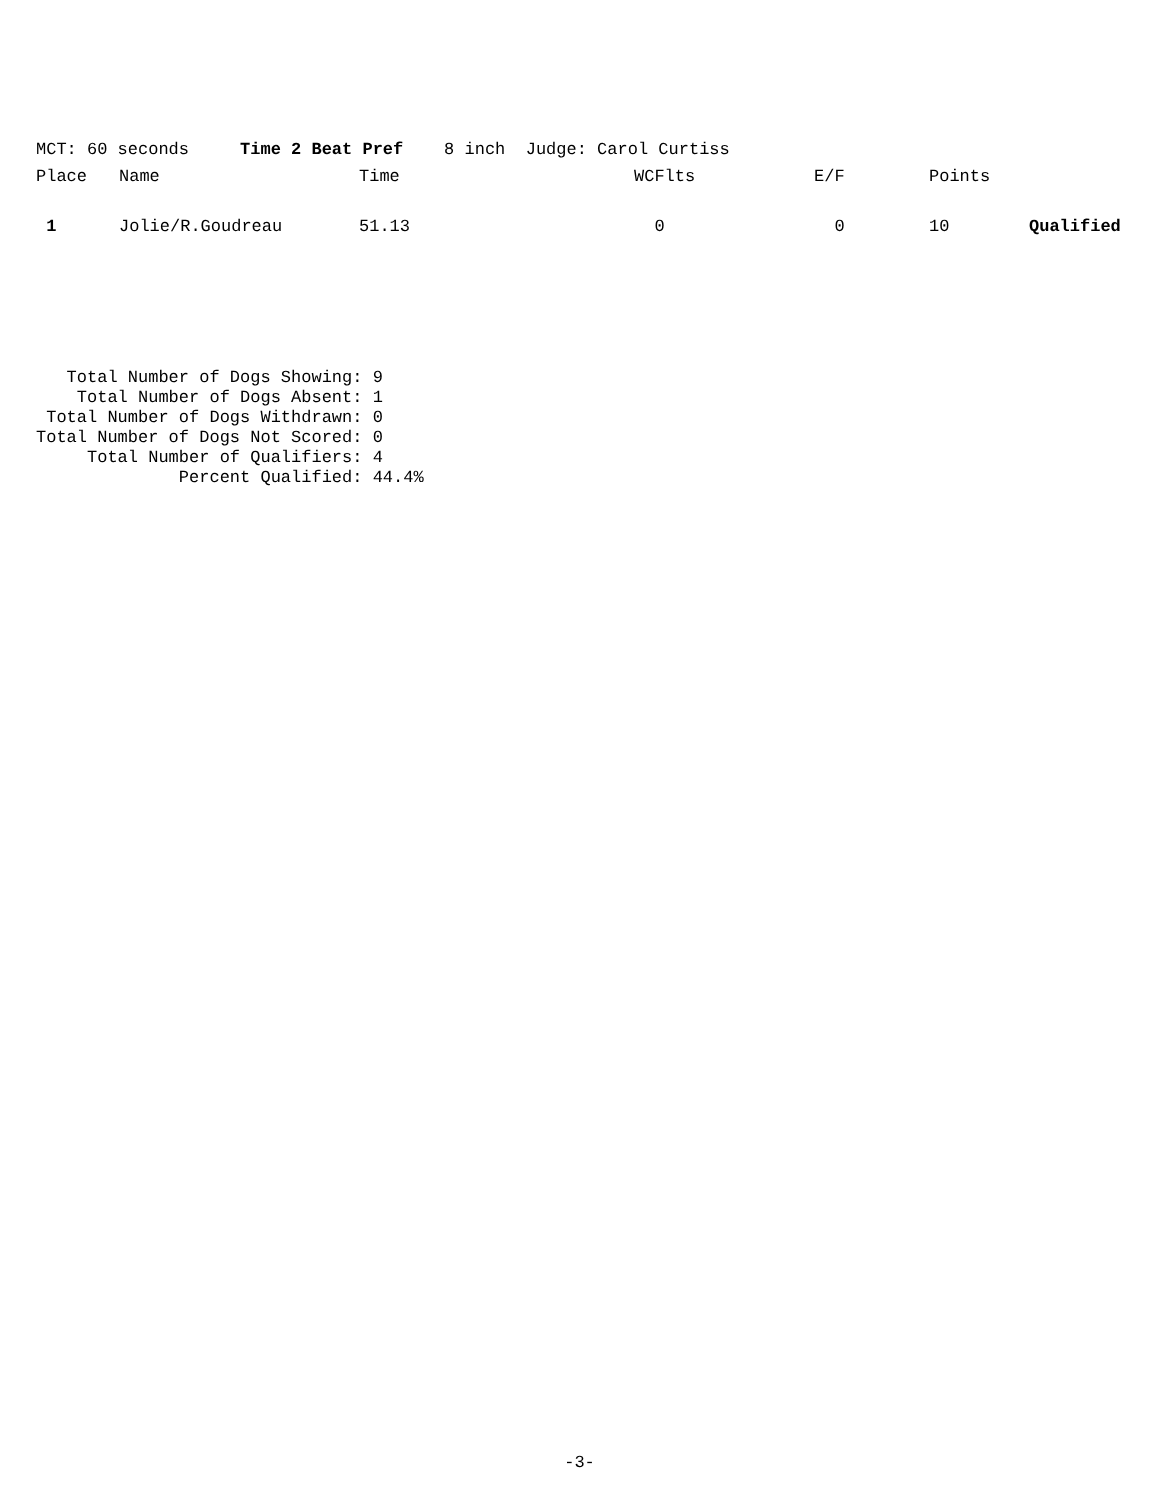MCT: 60 seconds Time 2 Beat Pref 8 inch Judge: Carol Curtiss
| Place | Name | Time | WCFlts | E/F | Points | |
| --- | --- | --- | --- | --- | --- | --- |
| 1 | Jolie/R.Goudreau | 51.13 | 0 | 0 | 10 | Qualified |
Total Number of Dogs Showing: 9 Total Number of Dogs Absent: 1 Total Number of Dogs Withdrawn: 0 Total Number of Dogs Not Scored: 0 Total Number of Qualifiers: 4 Percent Qualified: 44.4%
-3-